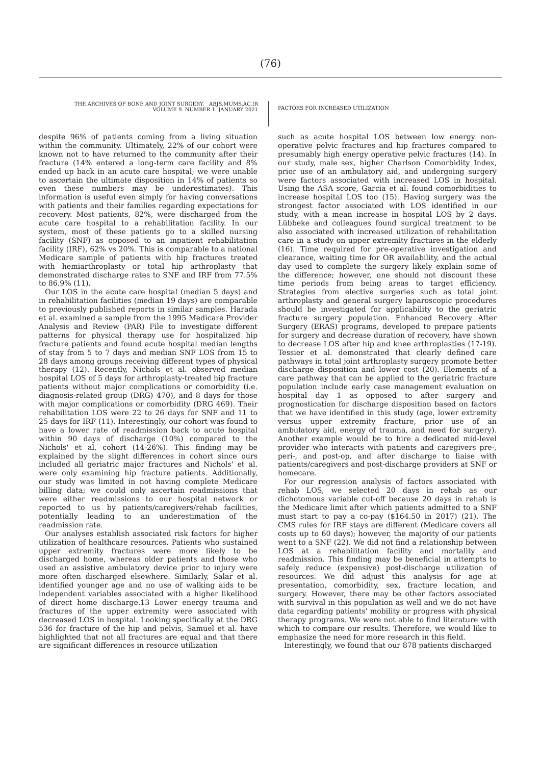(76)
THE ARCHIVES OF BONE AND JOINT SURGERY. ABJS.MUMS.AC.IR
VOLUME 9. NUMBER 1. JANUARY 2021
FACTORS FOR INCREASED UTILIZATION
despite 96% of patients coming from a living situation within the community. Ultimately, 22% of our cohort were known not to have returned to the community after their fracture (14% entered a long-term care facility and 8% ended up back in an acute care hospital; we were unable to ascertain the ultimate disposition in 14% of patients so even these numbers may be underestimates). This information is useful even simply for having conversations with patients and their families regarding expectations for recovery. Most patients, 82%, were discharged from the acute care hospital to a rehabilitation facility. In our system, most of these patients go to a skilled nursing facility (SNF) as opposed to an inpatient rehabilitation facility (IRF), 62% vs 20%. This is comparable to a national Medicare sample of patients with hip fractures treated with hemiarthroplasty or total hip arthroplasty that demonstrated discharge rates to SNF and IRF from 77.5% to 86.9% (11).
Our LOS in the acute care hospital (median 5 days) and in rehabilitation facilities (median 19 days) are comparable to previously published reports in similar samples. Harada et al. examined a sample from the 1995 Medicare Provider Analysis and Review (PAR) File to investigate different patterns for physical therapy use for hospitalized hip fracture patients and found acute hospital median lengths of stay from 5 to 7 days and median SNF LOS from 15 to 28 days among groups receiving different types of physical therapy (12). Recently, Nichols et al. observed median hospital LOS of 5 days for arthroplasty-treated hip fracture patients without major complications or comorbidity (i.e. diagnosis-related group (DRG) 470), and 8 days for those with major complications or comorbidity (DRG 469). Their rehabilitation LOS were 22 to 26 days for SNF and 11 to 25 days for IRF (11). Interestingly, our cohort was found to have a lower rate of readmission back to acute hospital within 90 days of discharge (10%) compared to the Nichols' et al. cohort (14-26%). This finding may be explained by the slight differences in cohort since ours included all geriatric major fractures and Nichols' et al. were only examining hip fracture patients. Additionally, our study was limited in not having complete Medicare billing data; we could only ascertain readmissions that were either readmissions to our hospital network or reported to us by patients/caregivers/rehab facilities, potentially leading to an underestimation of the readmission rate.
Our analyses establish associated risk factors for higher utilization of healthcare resources. Patients who sustained upper extremity fractures were more likely to be discharged home, whereas older patients and those who used an assistive ambulatory device prior to injury were more often discharged elsewhere. Similarly, Salar et al. identified younger age and no use of walking aids to be independent variables associated with a higher likelihood of direct home discharge.13 Lower energy trauma and fractures of the upper extremity were associated with decreased LOS in hospital. Looking specifically at the DRG 536 for fracture of the hip and pelvis, Samuel et al. have highlighted that not all fractures are equal and that there are significant differences in resource utilization
such as acute hospital LOS between low energy non-operative pelvic fractures and hip fractures compared to presumably high energy operative pelvic fractures (14). In our study, male sex, higher Charlson Comorbidity Index, prior use of an ambulatory aid, and undergoing surgery were factors associated with increased LOS in hospital. Using the ASA score, Garcia et al. found comorbidities to increase hospital LOS too (15). Having surgery was the strongest factor associated with LOS identified in our study, with a mean increase in hospital LOS by 2 days. Lübbeke and colleagues found surgical treatment to be also associated with increased utilization of rehabilitation care in a study on upper extremity fractures in the elderly (16). Time required for pre-operative investigation and clearance, waiting time for OR availability, and the actual day used to complete the surgery likely explain some of the difference; however, one should not discount these time periods from being areas to target efficiency. Strategies from elective surgeries such as total joint arthroplasty and general surgery laparoscopic procedures should be investigated for applicability to the geriatric fracture surgery population. Enhanced Recovery After Surgery (ERAS) programs, developed to prepare patients for surgery and decrease duration of recovery, have shown to decrease LOS after hip and knee arthroplasties (17-19). Tessier et al. demonstrated that clearly defined care pathways in total joint arthroplasty surgery promote better discharge disposition and lower cost (20). Elements of a care pathway that can be applied to the geriatric fracture population include early case management evaluation on hospital day 1 as opposed to after surgery and prognostication for discharge disposition based on factors that we have identified in this study (age, lower extremity versus upper extremity fracture, prior use of an ambulatory aid, energy of trauma, and need for surgery). Another example would be to hire a dedicated mid-level provider who interacts with patients and caregivers pre-, peri-, and post-op, and after discharge to liaise with patients/caregivers and post-discharge providers at SNF or homecare.
For our regression analysis of factors associated with rehab LOS, we selected 20 days in rehab as our dichotomous variable cut-off because 20 days in rehab is the Medicare limit after which patients admitted to a SNF must start to pay a co-pay ($164.50 in 2017) (21). The CMS rules for IRF stays are different (Medicare covers all costs up to 60 days); however, the majority of our patients went to a SNF (22). We did not find a relationship between LOS at a rehabilitation facility and mortality and readmission. This finding may be beneficial in attempts to safely reduce (expensive) post-discharge utilization of resources. We did adjust this analysis for age at presentation, comorbidity, sex, fracture location, and surgery. However, there may be other factors associated with survival in this population as well and we do not have data regarding patients' mobility or progress with physical therapy programs. We were not able to find literature with which to compare our results. Therefore, we would like to emphasize the need for more research in this field.
Interestingly, we found that our 878 patients discharged